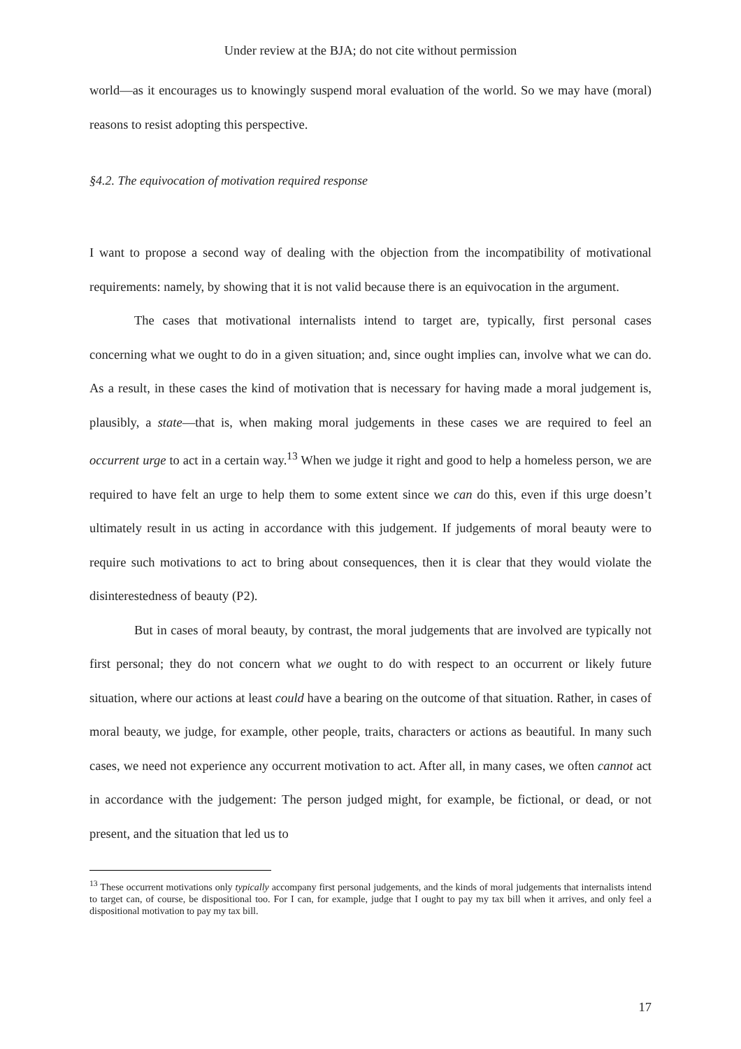Under review at the BJA; do not cite without permission
world—as it encourages us to knowingly suspend moral evaluation of the world. So we may have (moral) reasons to resist adopting this perspective.
§4.2. The equivocation of motivation required response
I want to propose a second way of dealing with the objection from the incompatibility of motivational requirements: namely, by showing that it is not valid because there is an equivocation in the argument.
The cases that motivational internalists intend to target are, typically, first personal cases concerning what we ought to do in a given situation; and, since ought implies can, involve what we can do. As a result, in these cases the kind of motivation that is necessary for having made a moral judgement is, plausibly, a state—that is, when making moral judgements in these cases we are required to feel an occurrent urge to act in a certain way.<sup>13</sup> When we judge it right and good to help a homeless person, we are required to have felt an urge to help them to some extent since we can do this, even if this urge doesn’t ultimately result in us acting in accordance with this judgement. If judgements of moral beauty were to require such motivations to act to bring about consequences, then it is clear that they would violate the disinterestedness of beauty (P2).
But in cases of moral beauty, by contrast, the moral judgements that are involved are typically not first personal; they do not concern what we ought to do with respect to an occurrent or likely future situation, where our actions at least could have a bearing on the outcome of that situation. Rather, in cases of moral beauty, we judge, for example, other people, traits, characters or actions as beautiful. In many such cases, we need not experience any occurrent motivation to act. After all, in many cases, we often cannot act in accordance with the judgement: The person judged might, for example, be fictional, or dead, or not present, and the situation that led us to
<sup>13</sup> These occurrent motivations only typically accompany first personal judgements, and the kinds of moral judgements that internalists intend to target can, of course, be dispositional too. For I can, for example, judge that I ought to pay my tax bill when it arrives, and only feel a dispositional motivation to pay my tax bill.
17